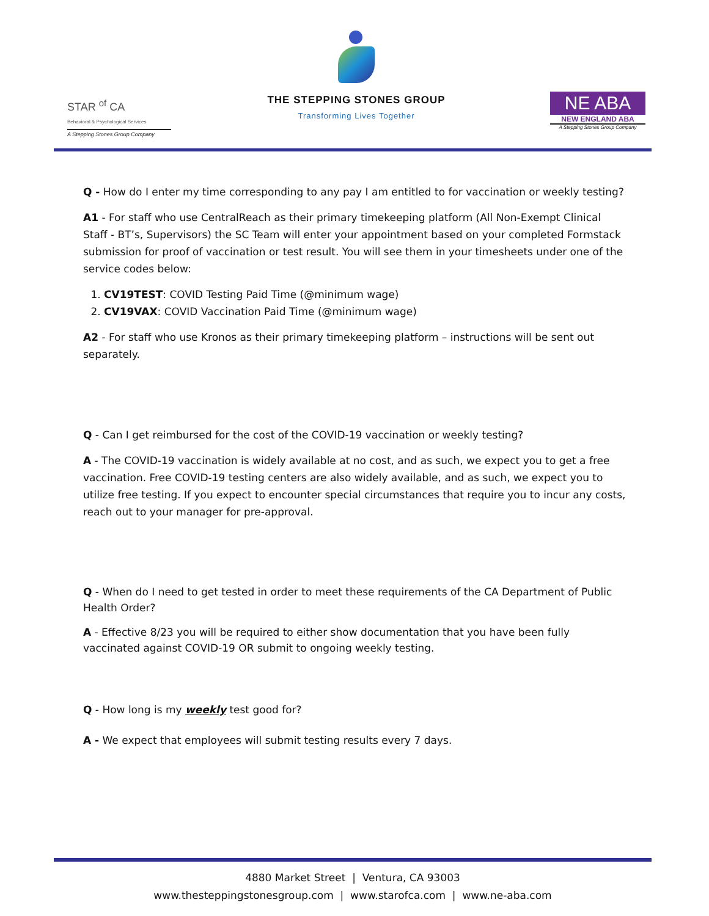STAR <sup>of</sup> CA
Behavioral & Psychological Services
A Stepping Stones Group Company
THE STEPPING STONES GROUP
Transforming Lives Together
NE ABA
NEW ENGLAND ABA
A Stepping Stones Group Company
Q - How do I enter my time corresponding to any pay I am entitled to for vaccination or weekly testing?
A1 - For staff who use CentralReach as their primary timekeeping platform (All Non-Exempt Clinical Staff - BT’s, Supervisors) the SC Team will enter your appointment based on your completed Formstack submission for proof of vaccination or test result. You will see them in your timesheets under one of the service codes below:
1. CV19TEST: COVID Testing Paid Time (@minimum wage)
2. CV19VAX: COVID Vaccination Paid Time (@minimum wage)
A2 - For staff who use Kronos as their primary timekeeping platform – instructions will be sent out separately.
Q - Can I get reimbursed for the cost of the COVID-19 vaccination or weekly testing?
A - The COVID-19 vaccination is widely available at no cost, and as such, we expect you to get a free vaccination. Free COVID-19 testing centers are also widely available, and as such, we expect you to utilize free testing. If you expect to encounter special circumstances that require you to incur any costs, reach out to your manager for pre-approval.
Q - When do I need to get tested in order to meet these requirements of the CA Department of Public Health Order?
A - Effective 8/23 you will be required to either show documentation that you have been fully vaccinated against COVID-19 OR submit to ongoing weekly testing.
Q - How long is my weekly test good for?
A - We expect that employees will submit testing results every 7 days.
4880 Market Street | Ventura, CA 93003
www.thesteppingstonesgroup.com | www.starofca.com | www.ne-aba.com